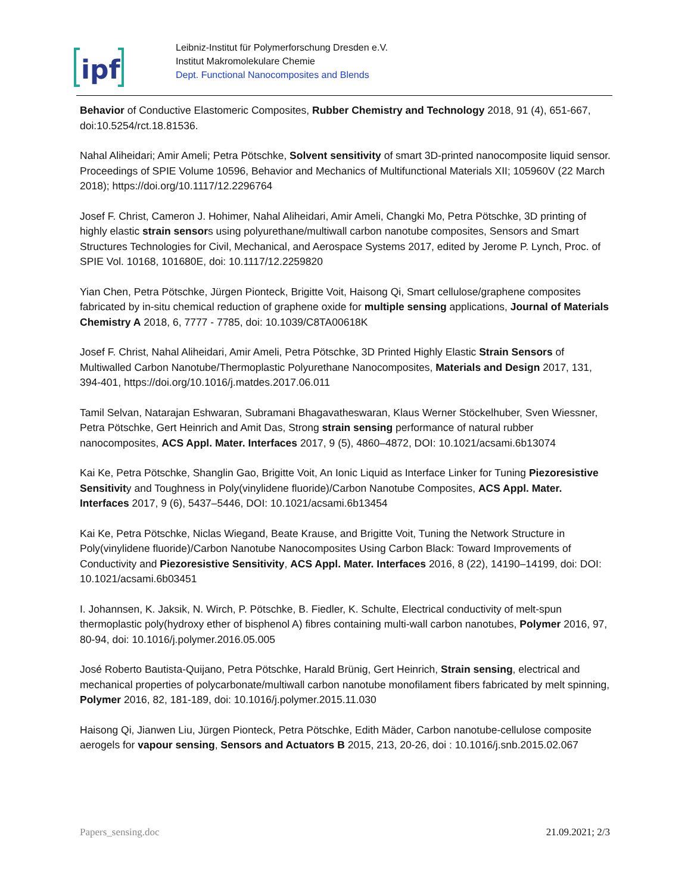ipf
Leibniz-Institut für Polymerforschung Dresden e.V.
Institut Makromolekulare Chemie
Dept. Functional Nanocomposites and Blends
Behavior of Conductive Elastomeric Composites, Rubber Chemistry and Technology 2018, 91 (4), 651-667, doi:10.5254/rct.18.81536.
Nahal Aliheidari; Amir Ameli; Petra Pötschke, Solvent sensitivity of smart 3D-printed nanocomposite liquid sensor. Proceedings of SPIE Volume 10596, Behavior and Mechanics of Multifunctional Materials XII; 105960V (22 March 2018); https://doi.org/10.1117/12.2296764
Josef F. Christ, Cameron J. Hohimer, Nahal Aliheidari, Amir Ameli, Changki Mo, Petra Pötschke, 3D printing of highly elastic strain sensors using polyurethane/multiwall carbon nanotube composites, Sensors and Smart Structures Technologies for Civil, Mechanical, and Aerospace Systems 2017, edited by Jerome P. Lynch, Proc. of SPIE Vol. 10168, 101680E, doi: 10.1117/12.2259820
Yian Chen, Petra Pötschke, Jürgen Pionteck, Brigitte Voit, Haisong Qi, Smart cellulose/graphene composites fabricated by in-situ chemical reduction of graphene oxide for multiple sensing applications, Journal of Materials Chemistry A 2018, 6, 7777 - 7785, doi: 10.1039/C8TA00618K
Josef F. Christ, Nahal Aliheidari, Amir Ameli, Petra Pötschke, 3D Printed Highly Elastic Strain Sensors of Multiwalled Carbon Nanotube/Thermoplastic Polyurethane Nanocomposites, Materials and Design 2017, 131, 394-401, https://doi.org/10.1016/j.matdes.2017.06.011
Tamil Selvan, Natarajan Eshwaran, Subramani Bhagavatheswaran, Klaus Werner Stöckelhuber, Sven Wiessner, Petra Pötschke, Gert Heinrich and Amit Das, Strong strain sensing performance of natural rubber nanocomposites, ACS Appl. Mater. Interfaces 2017, 9 (5), 4860–4872, DOI: 10.1021/acsami.6b13074
Kai Ke, Petra Pötschke, Shanglin Gao, Brigitte Voit, An Ionic Liquid as Interface Linker for Tuning Piezoresistive Sensitivity and Toughness in Poly(vinylidene fluoride)/Carbon Nanotube Composites, ACS Appl. Mater. Interfaces 2017, 9 (6), 5437–5446, DOI: 10.1021/acsami.6b13454
Kai Ke, Petra Pötschke, Niclas Wiegand, Beate Krause, and Brigitte Voit, Tuning the Network Structure in Poly(vinylidene fluoride)/Carbon Nanotube Nanocomposites Using Carbon Black: Toward Improvements of Conductivity and Piezoresistive Sensitivity, ACS Appl. Mater. Interfaces 2016, 8 (22), 14190–14199, doi: DOI: 10.1021/acsami.6b03451
I. Johannsen, K. Jaksik, N. Wirch, P. Pötschke, B. Fiedler, K. Schulte, Electrical conductivity of melt-spun thermoplastic poly(hydroxy ether of bisphenol A) fibres containing multi-wall carbon nanotubes, Polymer 2016, 97, 80-94, doi: 10.1016/j.polymer.2016.05.005
José Roberto Bautista-Quijano, Petra Pötschke, Harald Brünig, Gert Heinrich, Strain sensing, electrical and mechanical properties of polycarbonate/multiwall carbon nanotube monofilament fibers fabricated by melt spinning, Polymer 2016, 82, 181-189, doi: 10.1016/j.polymer.2015.11.030
Haisong Qi, Jianwen Liu, Jürgen Pionteck, Petra Pötschke, Edith Mäder, Carbon nanotube-cellulose composite aerogels for vapour sensing, Sensors and Actuators B 2015, 213, 20-26, doi : 10.1016/j.snb.2015.02.067
Papers_sensing.doc 21.09.2021; 2/3